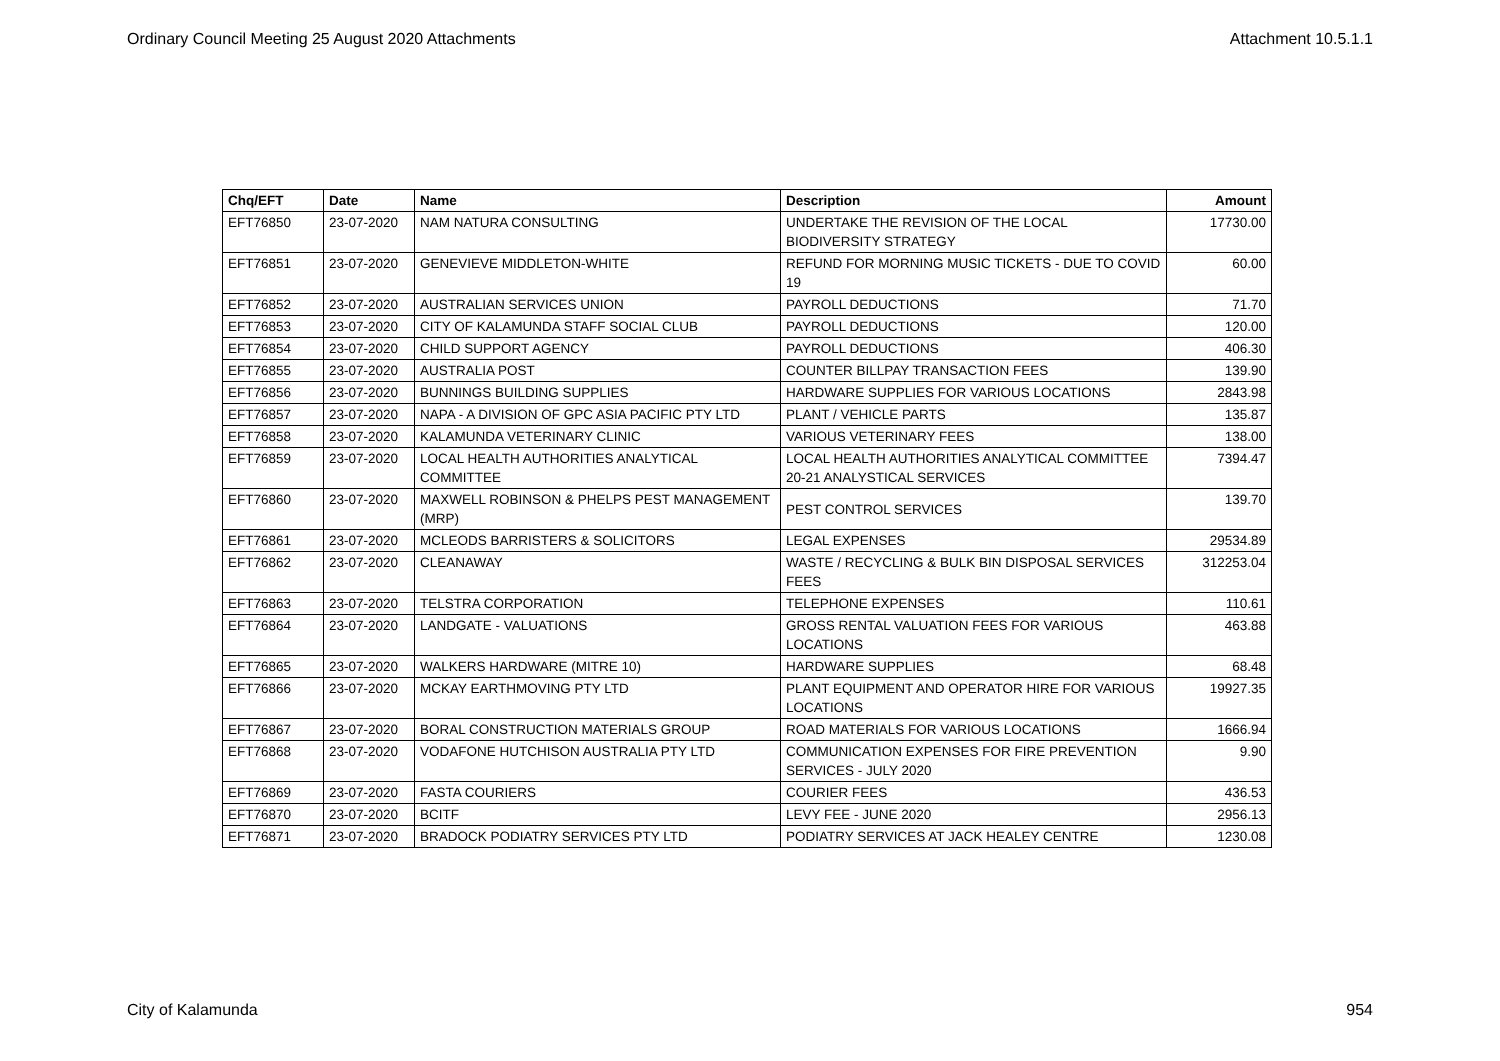Ordinary Council Meeting 25 August 2020 Attachments Attachment 10.5.1.1
| Chq/EFT | Date | Name | Description | Amount |
| --- | --- | --- | --- | --- |
| EFT76850 | 23-07-2020 | NAM NATURA CONSULTING | UNDERTAKE THE REVISION OF THE LOCAL BIODIVERSITY STRATEGY | 17730.00 |
| EFT76851 | 23-07-2020 | GENEVIEVE MIDDLETON-WHITE | REFUND FOR MORNING MUSIC TICKETS - DUE TO COVID 19 | 60.00 |
| EFT76852 | 23-07-2020 | AUSTRALIAN SERVICES UNION | PAYROLL DEDUCTIONS | 71.70 |
| EFT76853 | 23-07-2020 | CITY OF KALAMUNDA STAFF SOCIAL CLUB | PAYROLL DEDUCTIONS | 120.00 |
| EFT76854 | 23-07-2020 | CHILD SUPPORT AGENCY | PAYROLL DEDUCTIONS | 406.30 |
| EFT76855 | 23-07-2020 | AUSTRALIA POST | COUNTER BILLPAY TRANSACTION FEES | 139.90 |
| EFT76856 | 23-07-2020 | BUNNINGS BUILDING SUPPLIES | HARDWARE SUPPLIES FOR VARIOUS LOCATIONS | 2843.98 |
| EFT76857 | 23-07-2020 | NAPA - A DIVISION OF GPC ASIA PACIFIC PTY LTD | PLANT / VEHICLE PARTS | 135.87 |
| EFT76858 | 23-07-2020 | KALAMUNDA VETERINARY CLINIC | VARIOUS VETERINARY FEES | 138.00 |
| EFT76859 | 23-07-2020 | LOCAL HEALTH AUTHORITIES ANALYTICAL COMMITTEE | LOCAL HEALTH AUTHORITIES ANALYTICAL COMMITTEE 20-21 ANALYSTICAL SERVICES | 7394.47 |
| EFT76860 | 23-07-2020 | MAXWELL ROBINSON & PHELPS PEST MANAGEMENT (MRP) | PEST CONTROL SERVICES | 139.70 |
| EFT76861 | 23-07-2020 | MCLEODS BARRISTERS & SOLICITORS | LEGAL EXPENSES | 29534.89 |
| EFT76862 | 23-07-2020 | CLEANAWAY | WASTE / RECYCLING & BULK BIN DISPOSAL SERVICES FEES | 312253.04 |
| EFT76863 | 23-07-2020 | TELSTRA CORPORATION | TELEPHONE EXPENSES | 110.61 |
| EFT76864 | 23-07-2020 | LANDGATE - VALUATIONS | GROSS RENTAL VALUATION FEES FOR VARIOUS LOCATIONS | 463.88 |
| EFT76865 | 23-07-2020 | WALKERS HARDWARE (MITRE 10) | HARDWARE SUPPLIES | 68.48 |
| EFT76866 | 23-07-2020 | MCKAY EARTHMOVING PTY LTD | PLANT EQUIPMENT AND OPERATOR HIRE FOR VARIOUS LOCATIONS | 19927.35 |
| EFT76867 | 23-07-2020 | BORAL CONSTRUCTION MATERIALS GROUP | ROAD MATERIALS FOR VARIOUS LOCATIONS | 1666.94 |
| EFT76868 | 23-07-2020 | VODAFONE HUTCHISON AUSTRALIA PTY LTD | COMMUNICATION EXPENSES FOR FIRE PREVENTION SERVICES - JULY 2020 | 9.90 |
| EFT76869 | 23-07-2020 | FASTA COURIERS | COURIER FEES | 436.53 |
| EFT76870 | 23-07-2020 | BCITF | LEVY FEE - JUNE 2020 | 2956.13 |
| EFT76871 | 23-07-2020 | BRADOCK PODIATRY SERVICES PTY LTD | PODIATRY SERVICES AT JACK HEALEY CENTRE | 1230.08 |
City of Kalamunda 954